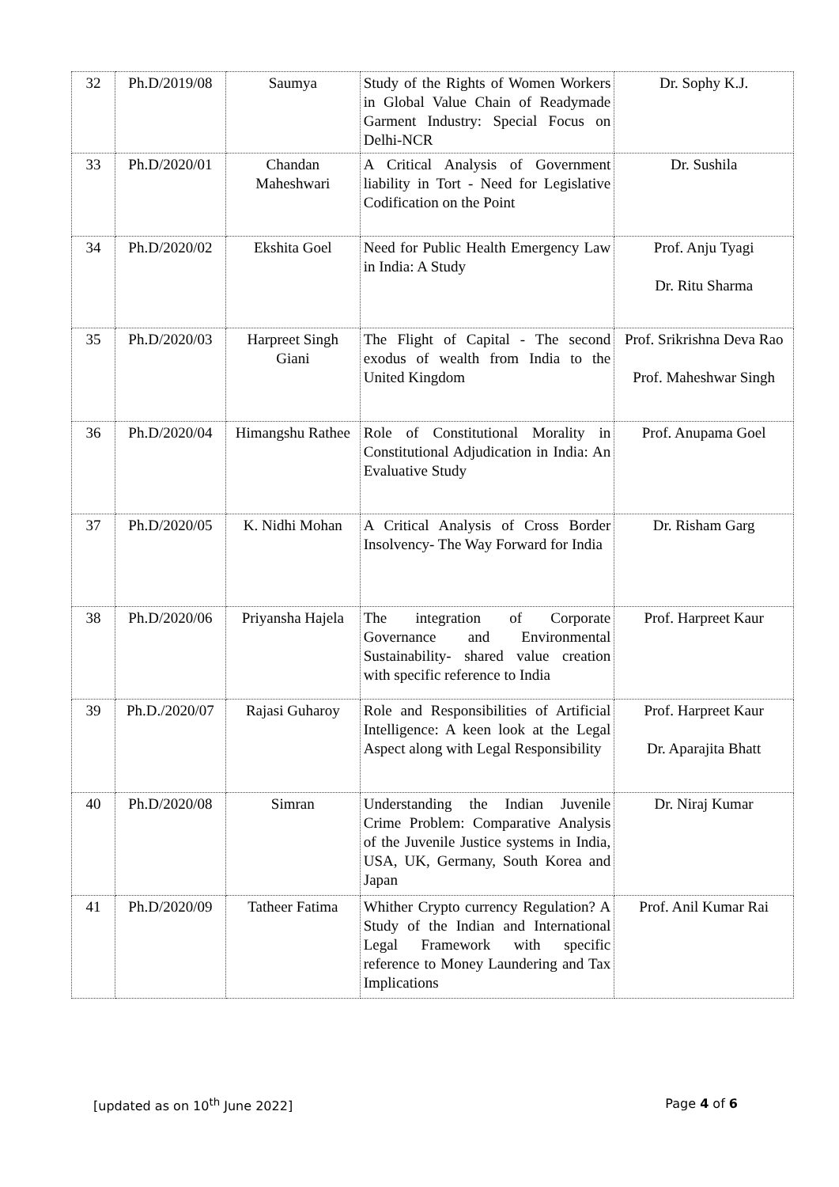| 32 | Ph.D/2019/08 | Saumya | Study of the Rights of Women Workers in Global Value Chain of Readymade Garment Industry: Special Focus on Delhi-NCR | Dr. Sophy K.J. |
| 33 | Ph.D/2020/01 | Chandan Maheshwari | A Critical Analysis of Government liability in Tort - Need for Legislative Codification on the Point | Dr. Sushila |
| 34 | Ph.D/2020/02 | Ekshita Goel | Need for Public Health Emergency Law in India: A Study | Prof. Anju Tyagi Dr. Ritu Sharma |
| 35 | Ph.D/2020/03 | Harpreet Singh Giani | The Flight of Capital - The second exodus of wealth from India to the United Kingdom | Prof. Srikrishna Deva Rao Prof. Maheshwar Singh |
| 36 | Ph.D/2020/04 | Himangshu Rathee | Role of Constitutional Morality in Constitutional Adjudication in India: An Evaluative Study | Prof. Anupama Goel |
| 37 | Ph.D/2020/05 | K. Nidhi Mohan | A Critical Analysis of Cross Border Insolvency- The Way Forward for India | Dr. Risham Garg |
| 38 | Ph.D/2020/06 | Priyansha Hajela | The integration of Corporate Governance and Environmental Sustainability- shared value creation with specific reference to India | Prof. Harpreet Kaur |
| 39 | Ph.D./2020/07 | Rajasi Guharoy | Role and Responsibilities of Artificial Intelligence: A keen look at the Legal Aspect along with Legal Responsibility | Prof. Harpreet Kaur Dr. Aparajita Bhatt |
| 40 | Ph.D/2020/08 | Simran | Understanding the Indian Juvenile Crime Problem: Comparative Analysis of the Juvenile Justice systems in India, USA, UK, Germany, South Korea and Japan | Dr. Niraj Kumar |
| 41 | Ph.D/2020/09 | Tatheer Fatima | Whither Crypto currency Regulation? A Study of the Indian and International Legal Framework with specific reference to Money Laundering and Tax Implications | Prof. Anil Kumar Rai |
[updated as on 10<sup>th</sup> June 2022] Page 4 of 6